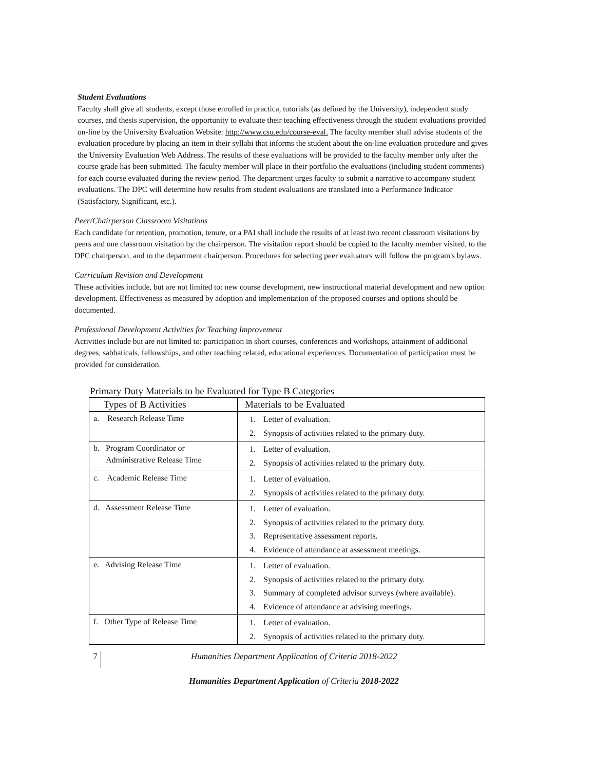Student Evaluations
Faculty shall give all students, except those enrolled in practica, tutorials (as defined by the University), independent study courses, and thesis supervision, the opportunity to evaluate their teaching effectiveness through the student evaluations provided on-line by the University Evaluation Website: http://www.csu.edu/course-eval. The faculty member shall advise students of the evaluation procedure by placing an item in their syllabi that informs the student about the on-line evaluation procedure and gives the University Evaluation Web Address. The results of these evaluations will be provided to the faculty member only after the course grade has been submitted. The faculty member will place in their portfolio the evaluations (including student comments) for each course evaluated during the review period. The department urges faculty to submit a narrative to accompany student evaluations. The DPC will determine how results from student evaluations are translated into a Performance Indicator (Satisfactory, Significant, etc.).
Peer/Chairperson Classroom Visitations
Each candidate for retention, promotion, tenure, or a PAI shall include the results of at least two recent classroom visitations by peers and one classroom visitation by the chairperson. The visitation report should be copied to the faculty member visited, to the DPC chairperson, and to the department chairperson. Procedures for selecting peer evaluators will follow the program's bylaws.
Curriculum Revision and Development
These activities include, but are not limited to: new course development, new instructional material development and new option development. Effectiveness as measured by adoption and implementation of the proposed courses and options should be documented.
Professional Development Activities for Teaching Improvement
Activities include but are not limited to: participation in short courses, conferences and workshops, attainment of additional degrees, sabbaticals, fellowships, and other teaching related, educational experiences. Documentation of participation must be provided for consideration.
Primary Duty Materials to be Evaluated for Type B Categories
| Types of B Activities | Materials to be Evaluated |
| --- | --- |
| a. Research Release Time | 1. Letter of evaluation. 2. Synopsis of activities related to the primary duty. |
| b. Program Coordinator or Administrative Release Time | 1. Letter of evaluation. 2. Synopsis of activities related to the primary duty. |
| c. Academic Release Time | 1. Letter of evaluation. 2. Synopsis of activities related to the primary duty. |
| d. Assessment Release Time | 1. Letter of evaluation. 2. Synopsis of activities related to the primary duty. 3. Representative assessment reports. 4. Evidence of attendance at assessment meetings. |
| e. Advising Release Time | 1. Letter of evaluation. 2. Synopsis of activities related to the primary duty. 3. Summary of completed advisor surveys (where available). 4. Evidence of attendance at advising meetings. |
| f. Other Type of Release Time | 1. Letter of evaluation. 2. Synopsis of activities related to the primary duty. |
7
Humanities Department Application of Criteria 2018-2022
Humanities Department Application of Criteria 2018-2022